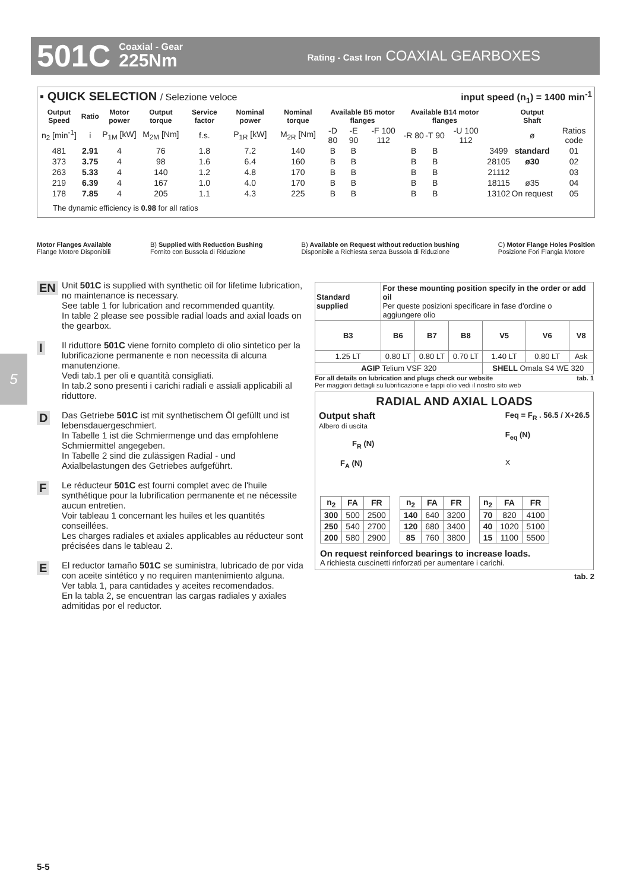501C Coaxial - Gear
225Nm Rating - Cast Iron COAXIAL GEARBOXES
▪ QUICK SELECTION / Selezione veloce input speed (n<sub>1</sub>) = 1400 min<sup>-1</sup>
| Output Speed | Ratio | Motor power | Output torque | Service factor | Nominal power | Nominal torque | Available B5 motor flanges | | | Available B14 motor flanges | | | | Output Shaft | |
| --- | --- | --- | --- | --- | --- | --- | --- | --- | --- | --- | --- | --- | --- | --- | --- |
| n<sub>2</sub> [min<sup>-1</sup>] | i | P<sub>1M</sub> [kW] | M<sub>2M</sub> [Nm] | f.s. | P<sub>1R</sub> [kW] | M<sub>2R</sub> [Nm] | -D 80 | -E 90 | -F 100 112 | -R 80 | -T 90 | -U 100 112 | | ø | Ratios code |
| 481 | 2.91 | 4 | 76 | 1.8 | 7.2 | 140 | B | B | | B | B | | 3499 | standard | 01 |
| 373 | 3.75 | 4 | 98 | 1.6 | 6.4 | 160 | B | B | | B | B | | 28105 | ø30 | 02 |
| 263 | 5.33 | 4 | 140 | 1.2 | 4.8 | 170 | B | B | | B | B | | 21112 | | 03 |
| 219 | 6.39 | 4 | 167 | 1.0 | 4.0 | 170 | B | B | | B | B | | 18115 | ø35 | 04 |
| 178 | 7.85 | 4 | 205 | 1.1 | 4.3 | 225 | B | B | | B | B | | 13102 | On request | 05 |
The dynamic efficiency is 0.98 for all ratios
Motor Flanges Available
Flange Motore Disponibili B) Supplied with Reduction Bushing
Fornito con Bussola di Riduzione B) Available on Request without reduction bushing
Disponibile a Richiesta senza Bussola di Riduzione C) Motor Flange Holes Position
Posizione Fori Flangia Motore
5
EN Unit 501C is supplied with synthetic oil for lifetime lubrication, no maintenance is necessary.
See table 1 for lubrication and recommended quantity.
In table 2 please see possible radial loads and axial loads on the gearbox.
I Il riduttore 501C viene fornito completo di olio sintetico per la lubrificazione permanente e non necessita di alcuna manutenzione.
Vedi tab.1 per oli e quantità consigliati.
In tab.2 sono presenti i carichi radiali e assiali applicabili al riduttore.
D Das Getriebe 501C ist mit synthetischem Öl gefüllt und ist lebensdauergeschmiert.
In Tabelle 1 ist die Schmiermenge und das empfohlene Schmiermittel angegeben.
In Tabelle 2 sind die zulässigen Radial - und Axialbelastungen des Getriebes aufgeführt.
F Le réducteur 501C est fourni complet avec de l'huile synthétique pour la lubrification permanente et ne nécessite aucun entretien.
Voir tableau 1 concernant les huiles et les quantités conseillées.
Les charges radiales et axiales applicables au réducteur sont précisées dans le tableau 2.
E El reductor tamaño 501C se suministra, lubricado de por vida con aceite sintético y no requiren mantenimiento alguna.
Ver tabla 1, para cantidades y aceites recomendados.
En la tabla 2, se encuentran las cargas radiales y axiales admitidas por el reductor.
| Standard supplied | For these mounting position specify in the order or add oil Per queste posizioni specificare in fase d'ordine o aggiungere olio | | | | | |
| B3 | B6 | B7 | B8 | V5 | V6 | V8 |
| 1.25 LT | 0.80 LT | 0.80 LT | 0.70 LT | 1.40 LT | 0.80 LT | Ask |
| AGIP Telium VSF 320 | | | | SHELL Omala S4 WE 320 | | |
For all details on lubrication and plugs check our website tab. 1
Per maggiori dettagli su lubrificazione e tappi olio vedi il nostro sito web
RADIAL AND AXIAL LOADS
Output shaft
Albero di uscita
F<sub>R</sub> (N)
F<sub>A</sub> (N)
Feq = F<sub>R</sub> . 56.5 / X+26.5
F<sub>eq</sub> (N)
X
| n<sub>2</sub> | FA | FR |
| --- | --- | --- |
| 300 | 500 | 2500 |
| 250 | 540 | 2700 |
| 200 | 580 | 2900 |
| n<sub>2</sub> | FA | FR |
| --- | --- | --- |
| 140 | 640 | 3200 |
| 120 | 680 | 3400 |
| 85 | 760 | 3800 |
| n<sub>2</sub> | FA | FR |
| --- | --- | --- |
| 70 | 820 | 4100 |
| 40 | 1020 | 5100 |
| 15 | 1100 | 5500 |
On request reinforced bearings to increase loads.
A richiesta cuscinetti rinforzati per aumentare i carichi.
tab. 2
5-5